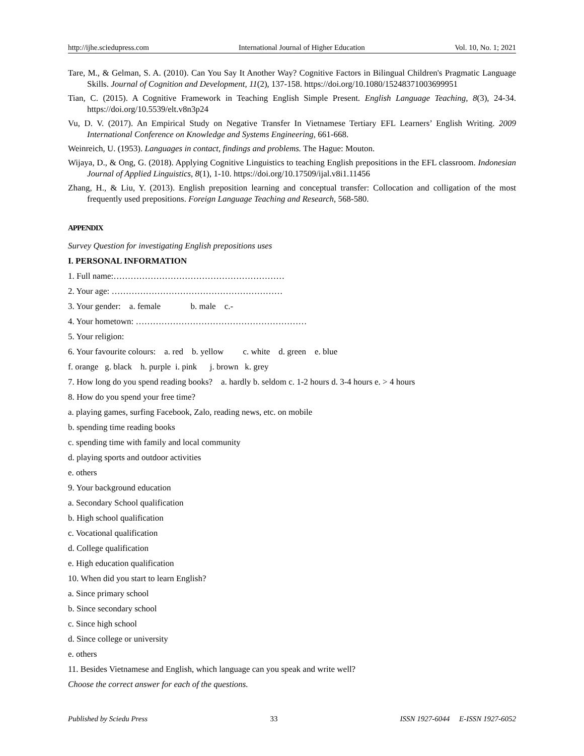http://ijhe.sciedupress.com International Journal of Higher Education Vol. 10, No. 1; 2021
Tare, M., & Gelman, S. A. (2010). Can You Say It Another Way? Cognitive Factors in Bilingual Children's Pragmatic Language Skills. Journal of Cognition and Development, 11(2), 137-158. https://doi.org/10.1080/15248371003699951
Tian, C. (2015). A Cognitive Framework in Teaching English Simple Present. English Language Teaching, 8(3), 24-34. https://doi.org/10.5539/elt.v8n3p24
Vu, D. V. (2017). An Empirical Study on Negative Transfer In Vietnamese Tertiary EFL Learners’ English Writing. 2009 International Conference on Knowledge and Systems Engineering, 661-668.
Weinreich, U. (1953). Languages in contact, findings and problems. The Hague: Mouton.
Wijaya, D., & Ong, G. (2018). Applying Cognitive Linguistics to teaching English prepositions in the EFL classroom. Indonesian Journal of Applied Linguistics, 8(1), 1-10. https://doi.org/10.17509/ijal.v8i1.11456
Zhang, H., & Liu, Y. (2013). English preposition learning and conceptual transfer: Collocation and colligation of the most frequently used prepositions. Foreign Language Teaching and Research, 568-580.
APPENDIX
Survey Question for investigating English prepositions uses
I. PERSONAL INFORMATION
1. Full name:……………………………………………………
2. Your age: ……………………………………………………
3. Your gender: a. female b. male c.-
4. Your hometown: ……………………………………………………
5. Your religion:
6. Your favourite colours: a. red b. yellow c. white d. green e. blue
f. orange g. black h. purple i. pink j. brown k. grey
7. How long do you spend reading books? a. hardly b. seldom c. 1-2 hours d. 3-4 hours e. > 4 hours
8. How do you spend your free time?
a. playing games, surfing Facebook, Zalo, reading news, etc. on mobile
b. spending time reading books
c. spending time with family and local community
d. playing sports and outdoor activities
e. others
9. Your background education
a. Secondary School qualification
b. High school qualification
c. Vocational qualification
d. College qualification
e. High education qualification
10. When did you start to learn English?
a. Since primary school
b. Since secondary school
c. Since high school
d. Since college or university
e. others
11. Besides Vietnamese and English, which language can you speak and write well?
Choose the correct answer for each of the questions.
Published by Sciedu Press 33 ISSN 1927-6044 E-ISSN 1927-6052